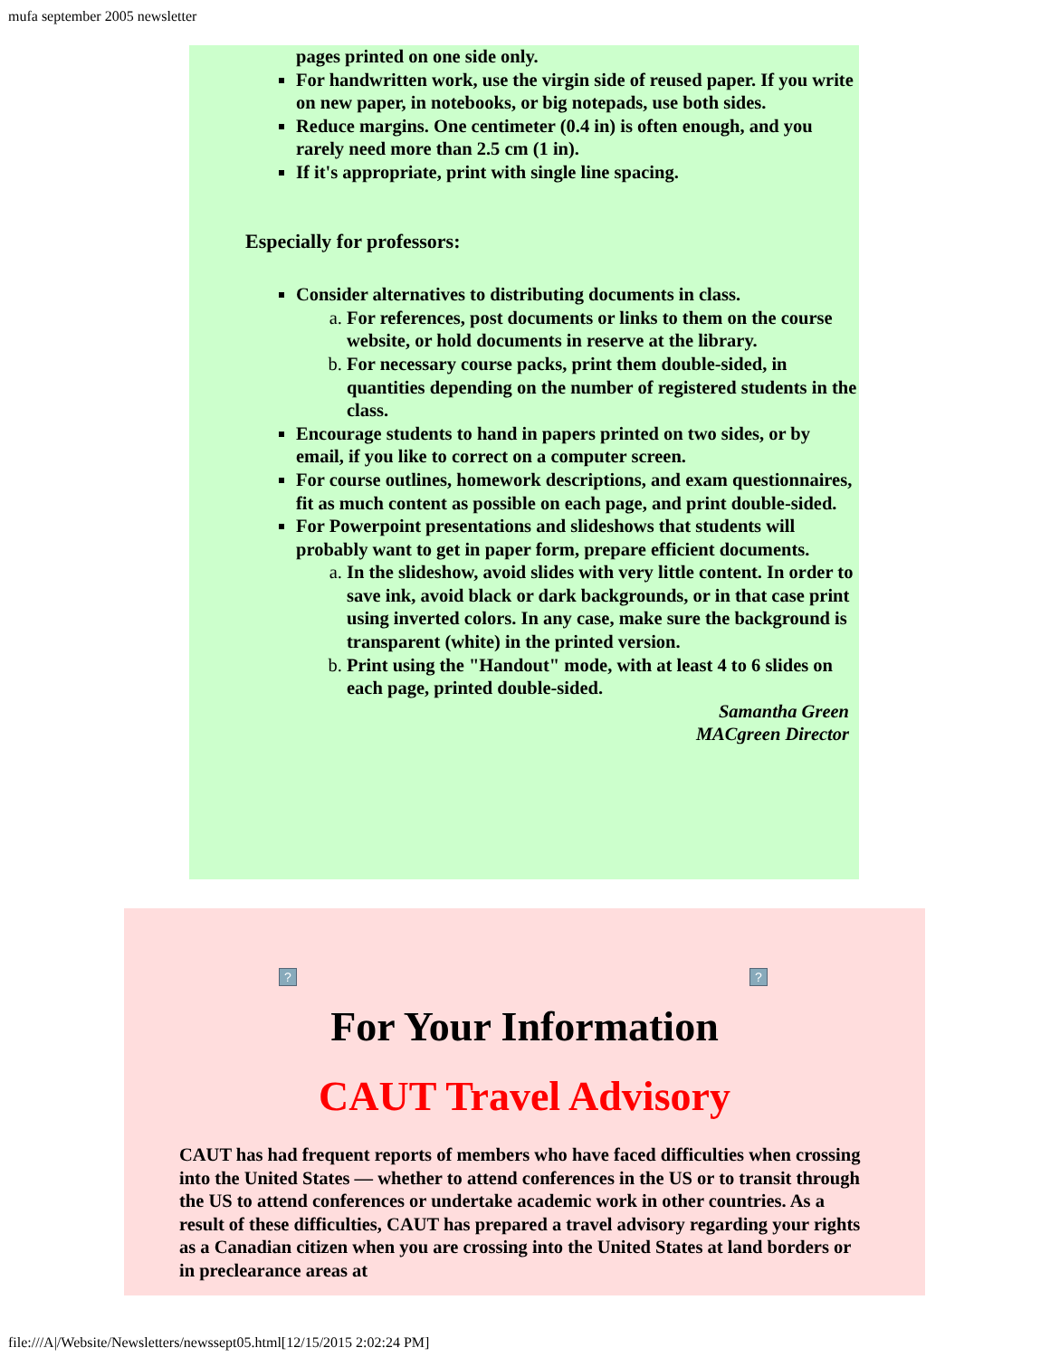mufa september 2005 newsletter
pages printed on one side only.
For handwritten work, use the virgin side of reused paper. If you write on new paper, in notebooks, or big notepads, use both sides.
Reduce margins. One centimeter (0.4 in) is often enough, and you rarely need more than 2.5 cm (1 in).
If it's appropriate, print with single line spacing.
Especially for professors:
Consider alternatives to distributing documents in class.
For references, post documents or links to them on the course website, or hold documents in reserve at the library.
For necessary course packs, print them double-sided, in quantities depending on the number of registered students in the class.
Encourage students to hand in papers printed on two sides, or by email, if you like to correct on a computer screen.
For course outlines, homework descriptions, and exam questionnaires, fit as much content as possible on each page, and print double-sided.
For Powerpoint presentations and slideshows that students will probably want to get in paper form, prepare efficient documents.
In the slideshow, avoid slides with very little content. In order to save ink, avoid black or dark backgrounds, or in that case print using inverted colors. In any case, make sure the background is transparent (white) in the printed version.
Print using the "Handout" mode, with at least 4 to 6 slides on each page, printed double-sided.
Samantha Green
MACgreen Director
? ?
For Your Information
CAUT Travel Advisory
CAUT has had frequent reports of members who have faced difficulties when crossing into the United States — whether to attend conferences in the US or to transit through the US to attend conferences or undertake academic work in other countries. As a result of these difficulties, CAUT has prepared a travel advisory regarding your rights as a Canadian citizen when you are crossing into the United States at land borders or in preclearance areas at
file:///A|/Website/Newsletters/newssept05.html[12/15/2015 2:02:24 PM]